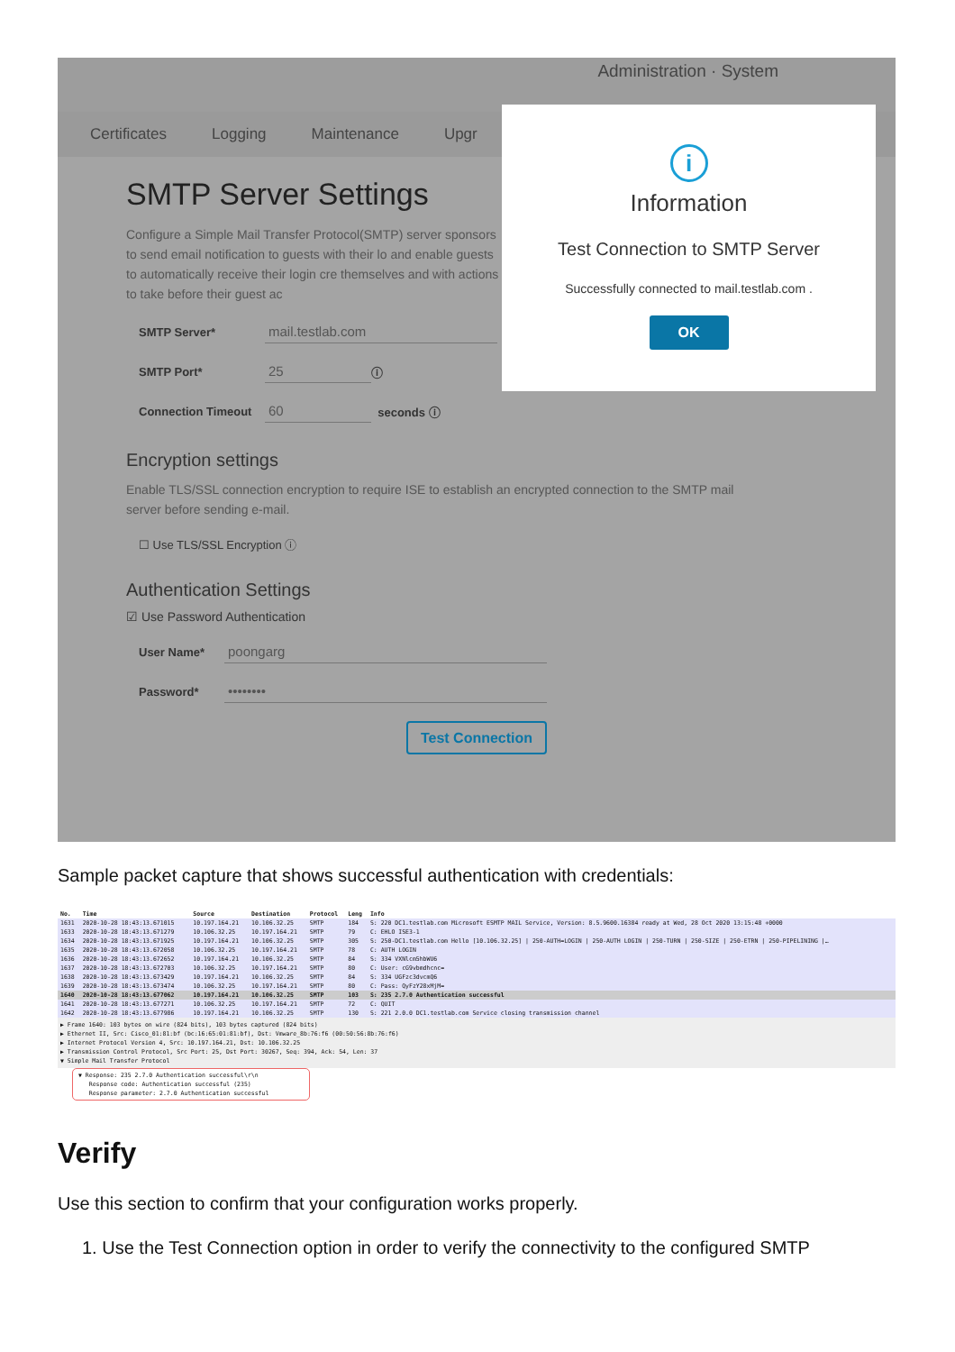Administration · System
Certificates Logging Maintenance Upgr
SMTP Server Settings
Configure a Simple Mail Transfer Protocol(SMTP) server sponsors to send email notification to guests with their lo and enable guests to automatically receive their login cre themselves and with actions to take before their guest ac
SMTP Server* mail.testlab.com
SMTP Port* 25 ⓘ
Connection Timeout 60 seconds ⓘ
Encryption settings
Enable TLS/SSL connection encryption to require ISE to establish an encrypted connection to the SMTP mail server before sending e-mail.
☐ Use TLS/SSL Encryption ⓘ
Authentication Settings
☑ Use Password Authentication
User Name* poongarg
Password* ••••••••
Test Connection
i
Information
Test Connection to SMTP Server
Successfully connected to mail.testlab.com .
OK
Sample packet capture that shows successful authentication with credentials:
| No. | Time | Source | Destination | Protocol | Leng | Info |
| --- | --- | --- | --- | --- | --- | --- |
| 1631 | 2020-10-28 18:43:13.671015 | 10.197.164.21 | 10.106.32.25 | SMTP | 184 | S: 220 DC1.testlab.com Microsoft ESMTP MAIL Service, Version: 8.5.9600.16384 ready at Wed, 28 Oct 2020 13:15:48 +0000 |
| 1633 | 2020-10-28 18:43:13.671279 | 10.106.32.25 | 10.197.164.21 | SMTP | 79 | C: EHLO ISE3-1 |
| 1634 | 2020-10-28 18:43:13.671925 | 10.197.164.21 | 10.106.32.25 | SMTP | 305 | S: 250-DC1.testlab.com Hello [10.106.32.25] / 250-AUTH=LOGIN / 250-AUTH LOGIN / 250-TURN / 250-SIZE / 250-ETRN / 250-PIPELINING /… |
| 1635 | 2020-10-28 18:43:13.672058 | 10.106.32.25 | 10.197.164.21 | SMTP | 78 | C: AUTH LOGIN |
| 1636 | 2020-10-28 18:43:13.672652 | 10.197.164.21 | 10.106.32.25 | SMTP | 84 | S: 334 VXNlcm5hbWU6 |
| 1637 | 2020-10-28 18:43:13.672703 | 10.106.32.25 | 10.197.164.21 | SMTP | 80 | C: User: cG9vbmdhcnc= |
| 1638 | 2020-10-28 18:43:13.673429 | 10.197.164.21 | 10.106.32.25 | SMTP | 84 | S: 334 UGFzc3dvcmQ6 |
| 1639 | 2020-10-28 18:43:13.673474 | 10.106.32.25 | 10.197.164.21 | SMTP | 80 | C: Pass: QyFzY28xMjM= |
| 1640 | 2020-10-28 18:43:13.677062 | 10.197.164.21 | 10.106.32.25 | SMTP | 103 | S: 235 2.7.0 Authentication successful |
| 1641 | 2020-10-28 18:43:13.677271 | 10.106.32.25 | 10.197.164.21 | SMTP | 72 | C: QUIT |
| 1642 | 2020-10-28 18:43:13.677986 | 10.197.164.21 | 10.106.32.25 | SMTP | 130 | S: 221 2.0.0 DC1.testlab.com Service closing transmission channel |
▶ Frame 1640: 103 bytes on wire (824 bits), 103 bytes captured (824 bits)
▶ Ethernet II, Src: Cisco_01:81:bf (bc:16:65:01:81:bf), Dst: Vmware_8b:76:f6 (00:50:56:8b:76:f6)
▶ Internet Protocol Version 4, Src: 10.197.164.21, Dst: 10.106.32.25
▶ Transmission Control Protocol, Src Port: 25, Dst Port: 30267, Seq: 394, Ack: 54, Len: 37
▼ Simple Mail Transfer Protocol
▼ Response: 235 2.7.0 Authentication successful\r\n
Response code: Authentication successful (235)
Response parameter: 2.7.0 Authentication successful
Verify
Use this section to confirm that your configuration works properly.
1. Use the Test Connection option in order to verify the connectivity to the configured SMTP